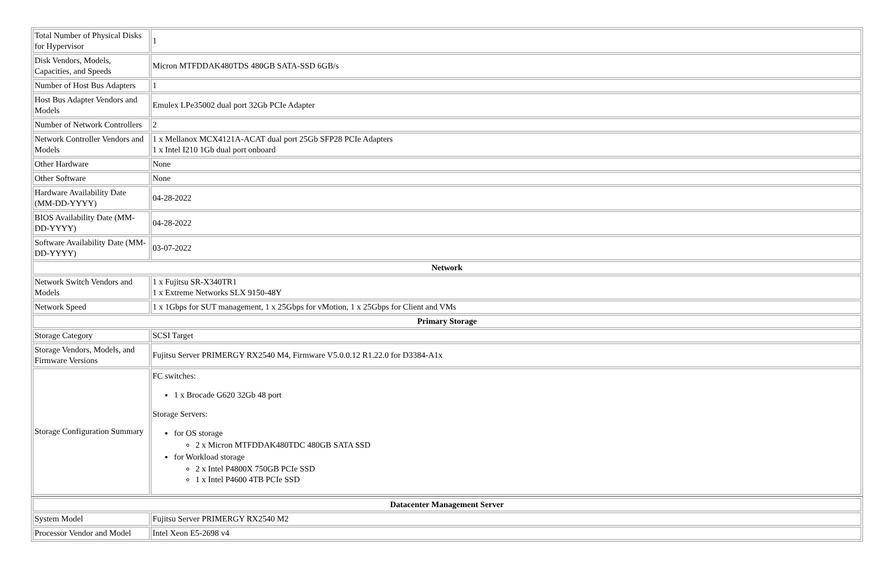| Total Number of Physical Disks for Hypervisor | 1 |
| Disk Vendors, Models, Capacities, and Speeds | Micron MTFDDAK480TDS 480GB SATA-SSD 6GB/s |
| Number of Host Bus Adapters | 1 |
| Host Bus Adapter Vendors and Models | Emulex LPe35002 dual port 32Gb PCIe Adapter |
| Number of Network Controllers | 2 |
| Network Controller Vendors and Models | 1 x Mellanox MCX4121A-ACAT dual port 25Gb SFP28 PCIe Adapters 1 x Intel I210 1Gb dual port onboard |
| Other Hardware | None |
| Other Software | None |
| Hardware Availability Date (MM-DD-YYYY) | 04-28-2022 |
| BIOS Availability Date (MM-DD-YYYY) | 04-28-2022 |
| Software Availability Date (MM-DD-YYYY) | 03-07-2022 |
| Network | |
| Network Switch Vendors and Models | 1 x Fujitsu SR-X340TR1 1 x Extreme Networks SLX 9150-48Y |
| Network Speed | 1 x 1Gbps for SUT management, 1 x 25Gbps for vMotion, 1 x 25Gbps for Client and VMs |
| Primary Storage | |
| Storage Category | SCSI Target |
| Storage Vendors, Models, and Firmware Versions | Fujitsu Server PRIMERGY RX2540 M4, Firmware V5.0.0.12 R1.22.0 for D3384-A1x |
| Storage Configuration Summary | FC switches: 1 x Brocade G620 32Gb 48 port Storage Servers: for OS storage 2 x Micron MTFDDAK480TDC 480GB SATA SSD for Workload storage 2 x Intel P4800X 750GB PCIe SSD 1 x Intel P4600 4TB PCIe SSD |
| Datacenter Management Server | |
| --- | --- |
| System Model | Fujitsu Server PRIMERGY RX2540 M2 |
| Processor Vendor and Model | Intel Xeon E5-2698 v4 |